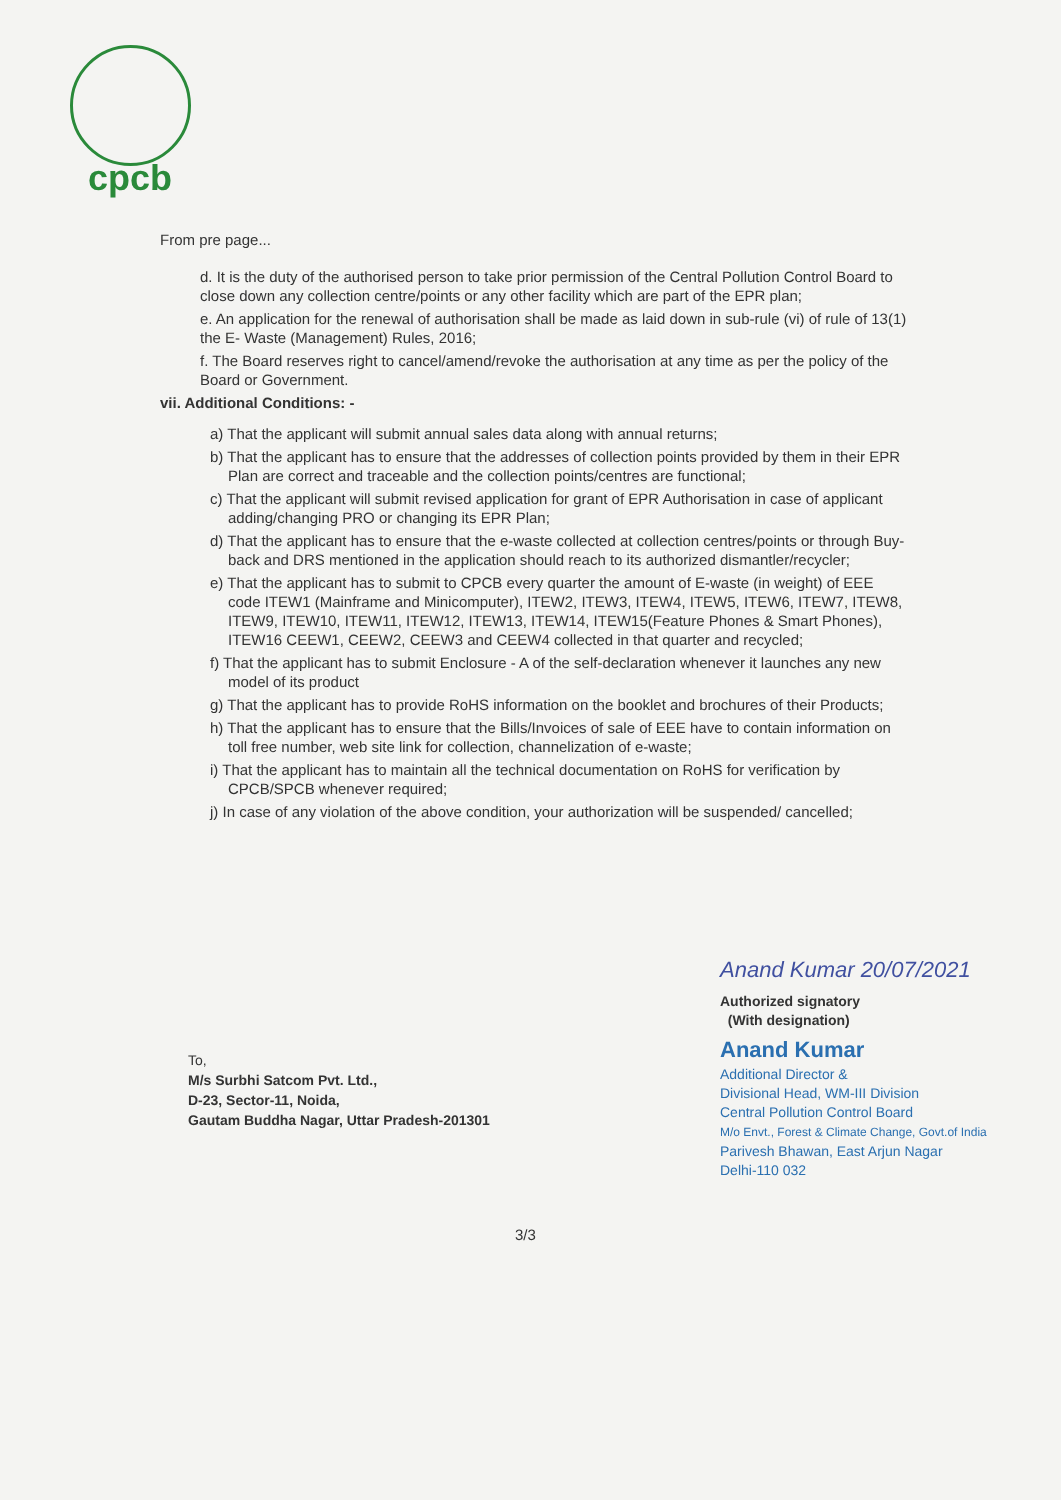cpcb
From pre page...
d. It is the duty of the authorised person to take prior permission of the Central Pollution Control Board to close down any collection centre/points or any other facility which are part of the EPR plan;
e. An application for the renewal of authorisation shall be made as laid down in sub-rule (vi) of rule of 13(1) the E- Waste (Management) Rules, 2016;
f. The Board reserves right to cancel/amend/revoke the authorisation at any time as per the policy of the Board or Government.
vii. Additional Conditions: -
a) That the applicant will submit annual sales data along with annual returns;
b) That the applicant has to ensure that the addresses of collection points provided by them in their EPR Plan are correct and traceable and the collection points/centres are functional;
c) That the applicant will submit revised application for grant of EPR Authorisation in case of applicant adding/changing PRO or changing its EPR Plan;
d) That the applicant has to ensure that the e-waste collected at collection centres/points or through Buy-back and DRS mentioned in the application should reach to its authorized dismantler/recycler;
e) That the applicant has to submit to CPCB every quarter the amount of E-waste (in weight) of EEE code ITEW1 (Mainframe and Minicomputer), ITEW2, ITEW3, ITEW4, ITEW5, ITEW6, ITEW7, ITEW8, ITEW9, ITEW10, ITEW11, ITEW12, ITEW13, ITEW14, ITEW15(Feature Phones & Smart Phones), ITEW16 CEEW1, CEEW2, CEEW3 and CEEW4 collected in that quarter and recycled;
f) That the applicant has to submit Enclosure - A of the self-declaration whenever it launches any new model of its product
g) That the applicant has to provide RoHS information on the booklet and brochures of their Products;
h) That the applicant has to ensure that the Bills/Invoices of sale of EEE have to contain information on toll free number, web site link for collection, channelization of e-waste;
i) That the applicant has to maintain all the technical documentation on RoHS for verification by CPCB/SPCB whenever required;
j) In case of any violation of the above condition, your authorization will be suspended/ cancelled;
To,
M/s Surbhi Satcom Pvt. Ltd.,
D-23, Sector-11, Noida,
Gautam Buddha Nagar, Uttar Pradesh-201301
Anand Kumar 20/07/2021
Authorized signatory
(With designation)
Anand Kumar
Additional Director &
Divisional Head, WM-III Division
Central Pollution Control Board
M/o Envt., Forest & Climate Change, Govt.of India
Parivesh Bhawan, East Arjun Nagar
Delhi-110 032
3/3